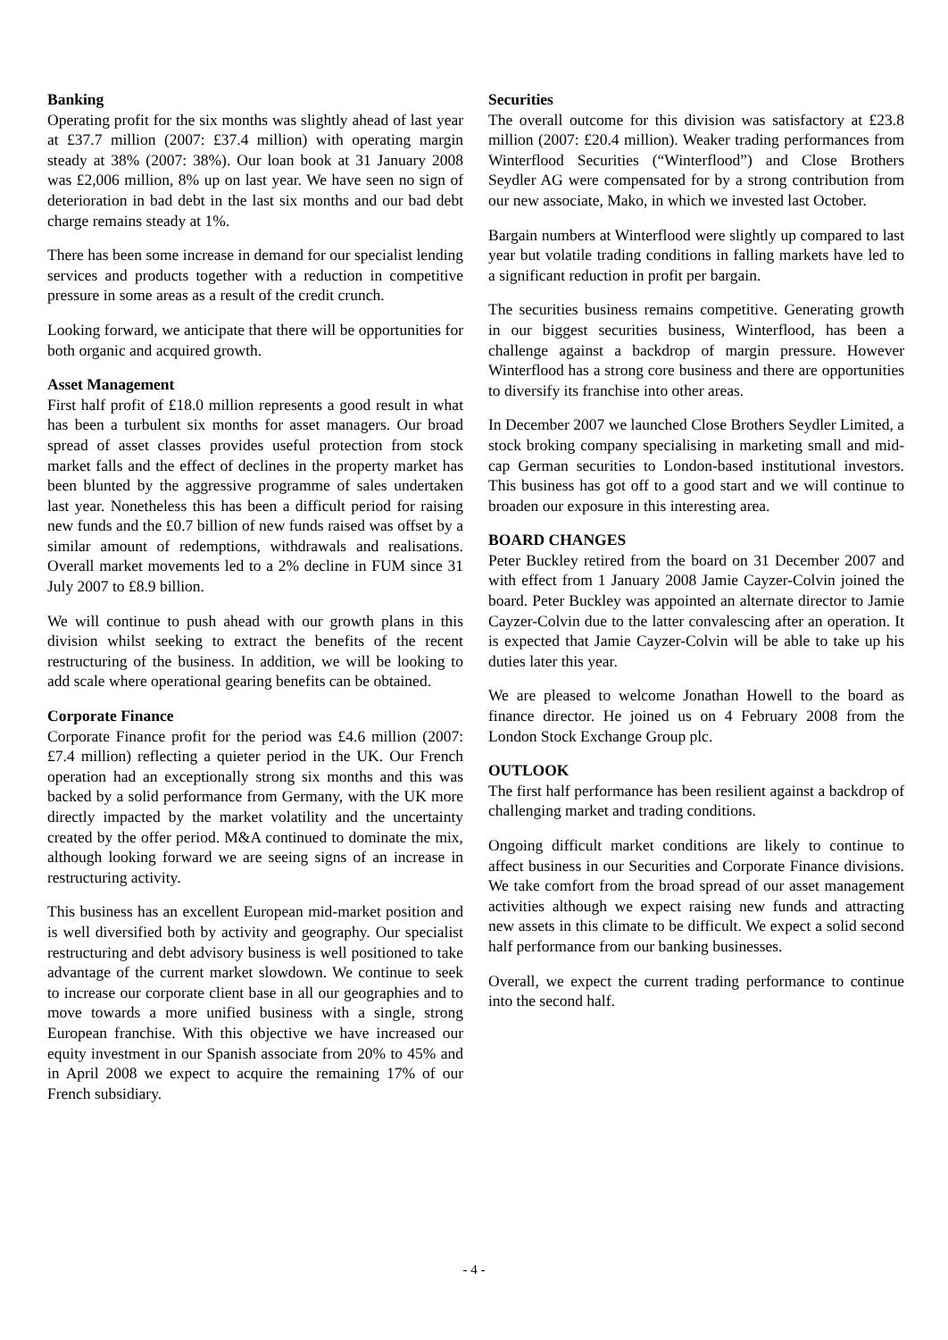Banking
Operating profit for the six months was slightly ahead of last year at £37.7 million (2007: £37.4 million) with operating margin steady at 38% (2007: 38%). Our loan book at 31 January 2008 was £2,006 million, 8% up on last year. We have seen no sign of deterioration in bad debt in the last six months and our bad debt charge remains steady at 1%.
There has been some increase in demand for our specialist lending services and products together with a reduction in competitive pressure in some areas as a result of the credit crunch.
Looking forward, we anticipate that there will be opportunities for both organic and acquired growth.
Asset Management
First half profit of £18.0 million represents a good result in what has been a turbulent six months for asset managers. Our broad spread of asset classes provides useful protection from stock market falls and the effect of declines in the property market has been blunted by the aggressive programme of sales undertaken last year. Nonetheless this has been a difficult period for raising new funds and the £0.7 billion of new funds raised was offset by a similar amount of redemptions, withdrawals and realisations. Overall market movements led to a 2% decline in FUM since 31 July 2007 to £8.9 billion.
We will continue to push ahead with our growth plans in this division whilst seeking to extract the benefits of the recent restructuring of the business. In addition, we will be looking to add scale where operational gearing benefits can be obtained.
Corporate Finance
Corporate Finance profit for the period was £4.6 million (2007: £7.4 million) reflecting a quieter period in the UK. Our French operation had an exceptionally strong six months and this was backed by a solid performance from Germany, with the UK more directly impacted by the market volatility and the uncertainty created by the offer period. M&A continued to dominate the mix, although looking forward we are seeing signs of an increase in restructuring activity.
This business has an excellent European mid-market position and is well diversified both by activity and geography. Our specialist restructuring and debt advisory business is well positioned to take advantage of the current market slowdown. We continue to seek to increase our corporate client base in all our geographies and to move towards a more unified business with a single, strong European franchise. With this objective we have increased our equity investment in our Spanish associate from 20% to 45% and in April 2008 we expect to acquire the remaining 17% of our French subsidiary.
Securities
The overall outcome for this division was satisfactory at £23.8 million (2007: £20.4 million). Weaker trading performances from Winterflood Securities (“Winterflood”) and Close Brothers Seydler AG were compensated for by a strong contribution from our new associate, Mako, in which we invested last October.
Bargain numbers at Winterflood were slightly up compared to last year but volatile trading conditions in falling markets have led to a significant reduction in profit per bargain.
The securities business remains competitive. Generating growth in our biggest securities business, Winterflood, has been a challenge against a backdrop of margin pressure. However Winterflood has a strong core business and there are opportunities to diversify its franchise into other areas.
In December 2007 we launched Close Brothers Seydler Limited, a stock broking company specialising in marketing small and mid-cap German securities to London-based institutional investors. This business has got off to a good start and we will continue to broaden our exposure in this interesting area.
BOARD CHANGES
Peter Buckley retired from the board on 31 December 2007 and with effect from 1 January 2008 Jamie Cayzer-Colvin joined the board. Peter Buckley was appointed an alternate director to Jamie Cayzer-Colvin due to the latter convalescing after an operation. It is expected that Jamie Cayzer-Colvin will be able to take up his duties later this year.
We are pleased to welcome Jonathan Howell to the board as finance director. He joined us on 4 February 2008 from the London Stock Exchange Group plc.
OUTLOOK
The first half performance has been resilient against a backdrop of challenging market and trading conditions.
Ongoing difficult market conditions are likely to continue to affect business in our Securities and Corporate Finance divisions. We take comfort from the broad spread of our asset management activities although we expect raising new funds and attracting new assets in this climate to be difficult. We expect a solid second half performance from our banking businesses.
Overall, we expect the current trading performance to continue into the second half.
- 4 -